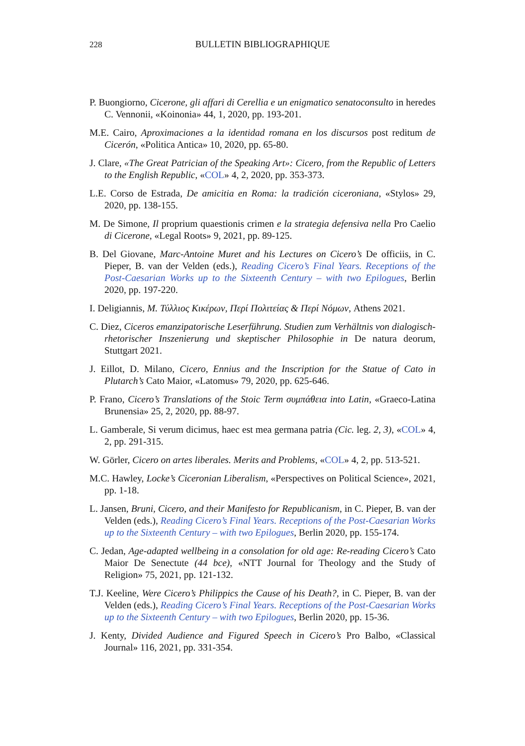228
BULLETIN BIBLIOGRAPHIQUE
P. Buongiorno, Cicerone, gli affari di Cerellia e un enigmatico senatoconsulto in heredes C. Vennonii, «Koinonia» 44, 1, 2020, pp. 193-201.
M.E. Cairo, Aproximaciones a la identidad romana en los discursos post reditum de Cicerón, «Politica Antica» 10, 2020, pp. 65-80.
J. Clare, «The Great Patrician of the Speaking Art»: Cicero, from the Republic of Letters to the English Republic, «COL» 4, 2, 2020, pp. 353-373.
L.E. Corso de Estrada, De amicitia en Roma: la tradición ciceroniana, «Stylos» 29, 2020, pp. 138-155.
M. De Simone, Il proprium quaestionis crimen e la strategia defensiva nella Pro Caelio di Cicerone, «Legal Roots» 9, 2021, pp. 89-125.
B. Del Giovane, Marc-Antoine Muret and his Lectures on Cicero’s De officiis, in C. Pieper, B. van der Velden (eds.), Reading Cicero’s Final Years. Receptions of the Post-Caesarian Works up to the Sixteenth Century – with two Epilogues, Berlin 2020, pp. 197-220.
I. Deligiannis, Μ. Τύλλιος Κικέρων, Περί Πολιτείας & Περί Νόμων, Athens 2021.
C. Diez, Ciceros emanzipatorische Leserführung. Studien zum Verhältnis von dialogisch-rhetorischer Inszenierung und skeptischer Philosophie in De natura deorum, Stuttgart 2021.
J. Eillot, D. Milano, Cicero, Ennius and the Inscription for the Statue of Cato in Plutarch’s Cato Maior, «Latomus» 79, 2020, pp. 625-646.
P. Frano, Cicero’s Translations of the Stoic Term συμπάθεια into Latin, «Graeco-Latina Brunensia» 25, 2, 2020, pp. 88-97.
L. Gamberale, Si verum dicimus, haec est mea germana patria (Cic. leg. 2, 3), «COL» 4, 2, pp. 291-315.
W. Görler, Cicero on artes liberales. Merits and Problems, «COL» 4, 2, pp. 513-521.
M.C. Hawley, Locke’s Ciceronian Liberalism, «Perspectives on Political Science», 2021, pp. 1-18.
L. Jansen, Bruni, Cicero, and their Manifesto for Republicanism, in C. Pieper, B. van der Velden (eds.), Reading Cicero’s Final Years. Receptions of the Post-Caesarian Works up to the Sixteenth Century – with two Epilogues, Berlin 2020, pp. 155-174.
C. Jedan, Age-adapted wellbeing in a consolation for old age: Re-reading Cicero’s Cato Maior De Senectute (44 bce), «NTT Journal for Theology and the Study of Religion» 75, 2021, pp. 121-132.
T.J. Keeline, Were Cicero’s Philippics the Cause of his Death?, in C. Pieper, B. van der Velden (eds.), Reading Cicero’s Final Years. Receptions of the Post-Caesarian Works up to the Sixteenth Century – with two Epilogues, Berlin 2020, pp. 15-36.
J. Kenty, Divided Audience and Figured Speech in Cicero’s Pro Balbo, «Classical Journal» 116, 2021, pp. 331-354.